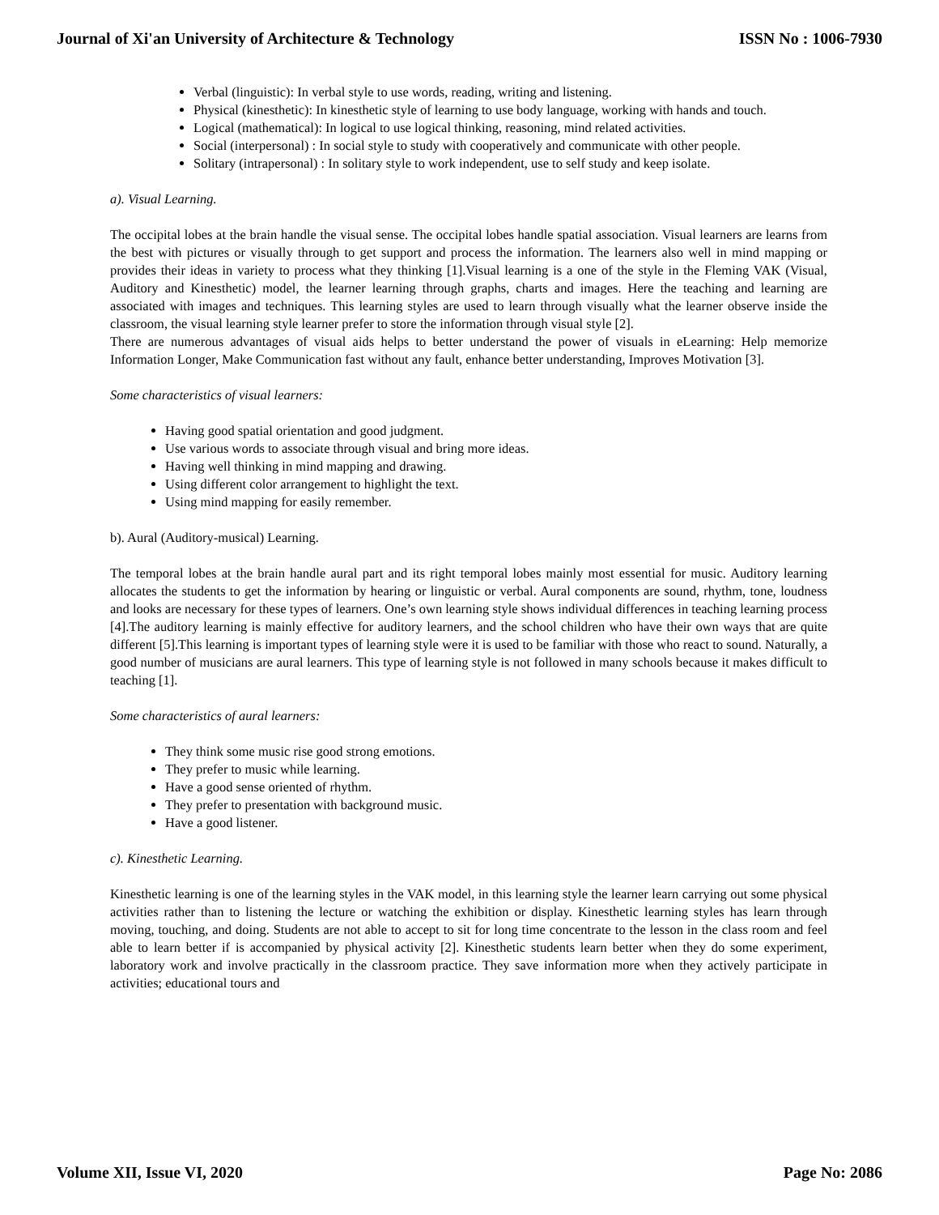Journal of Xi'an University of Architecture & Technology ISSN No : 1006-7930
Verbal (linguistic): In verbal style to use words, reading, writing and listening.
Physical (kinesthetic): In kinesthetic style of learning to use body language, working with hands and touch.
Logical (mathematical): In logical to use logical thinking, reasoning, mind related activities.
Social (interpersonal) : In social style to study with cooperatively and communicate with other people.
Solitary (intrapersonal) : In solitary style to work independent, use to self study and keep isolate.
a). Visual Learning.
The occipital lobes at the brain handle the visual sense. The occipital lobes handle spatial association. Visual learners are learns from the best with pictures or visually through to get support and process the information. The learners also well in mind mapping or provides their ideas in variety to process what they thinking [1].Visual learning is a one of the style in the Fleming VAK (Visual, Auditory and Kinesthetic) model, the learner learning through graphs, charts and images. Here the teaching and learning are associated with images and techniques. This learning styles are used to learn through visually what the learner observe inside the classroom, the visual learning style learner prefer to store the information through visual style [2].
There are numerous advantages of visual aids helps to better understand the power of visuals in eLearning: Help memorize Information Longer, Make Communication fast without any fault, enhance better understanding, Improves Motivation [3].
Some characteristics of visual learners:
Having good spatial orientation and good judgment.
Use various words to associate through visual and bring more ideas.
Having well thinking in mind mapping and drawing.
Using different color arrangement to highlight the text.
Using mind mapping for easily remember.
b). Aural (Auditory-musical) Learning.
The temporal lobes at the brain handle aural part and its right temporal lobes mainly most essential for music. Auditory learning allocates the students to get the information by hearing or linguistic or verbal. Aural components are sound, rhythm, tone, loudness and looks are necessary for these types of learners. One’s own learning style shows individual differences in teaching learning process [4].The auditory learning is mainly effective for auditory learners, and the school children who have their own ways that are quite different [5].This learning is important types of learning style were it is used to be familiar with those who react to sound. Naturally, a good number of musicians are aural learners. This type of learning style is not followed in many schools because it makes difficult to teaching [1].
Some characteristics of aural learners:
They think some music rise good strong emotions.
They prefer to music while learning.
Have a good sense oriented of rhythm.
They prefer to presentation with background music.
Have a good listener.
c). Kinesthetic Learning.
Kinesthetic learning is one of the learning styles in the VAK model, in this learning style the learner learn carrying out some physical activities rather than to listening the lecture or watching the exhibition or display. Kinesthetic learning styles has learn through moving, touching, and doing. Students are not able to accept to sit for long time concentrate to the lesson in the class room and feel able to learn better if is accompanied by physical activity [2]. Kinesthetic students learn better when they do some experiment, laboratory work and involve practically in the classroom practice. They save information more when they actively participate in activities; educational tours and
Volume XII, Issue VI, 2020 Page No: 2086